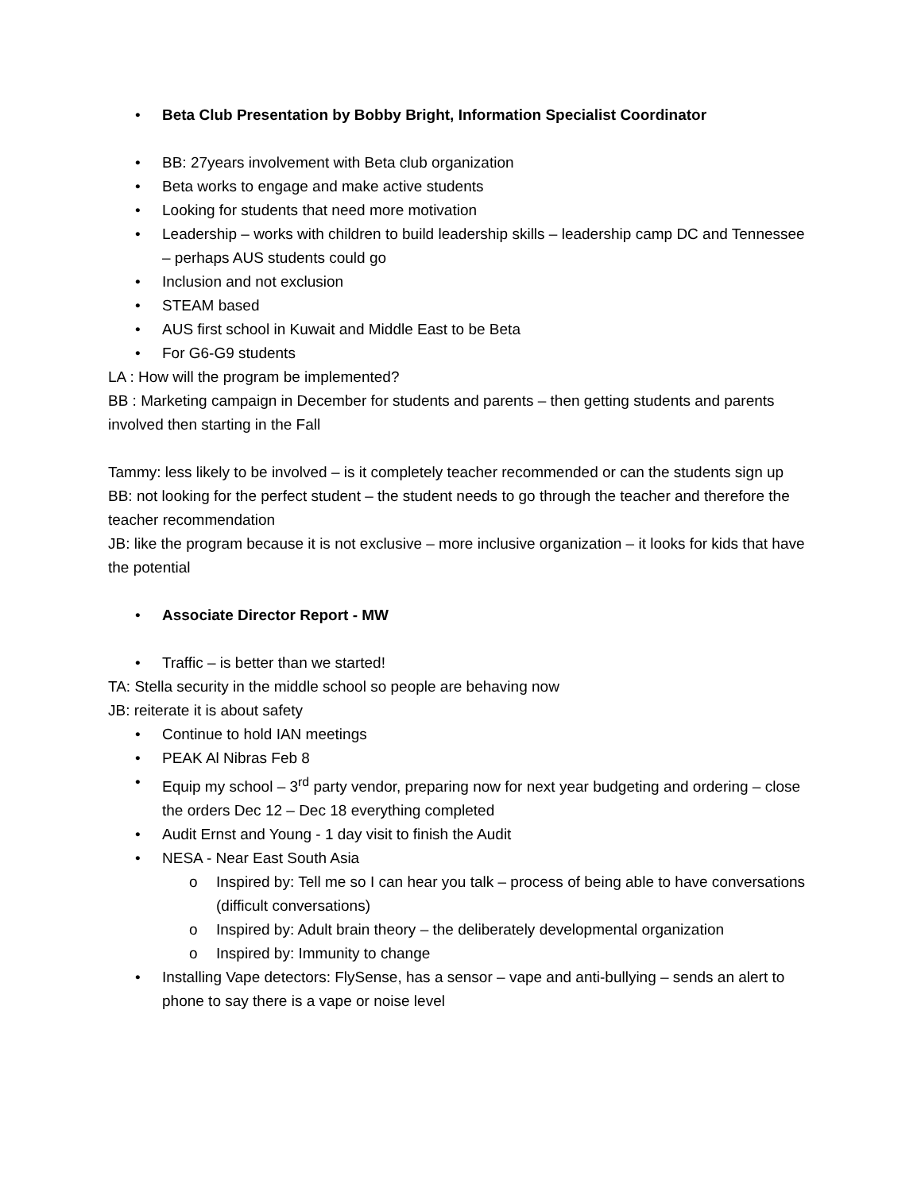• Beta Club Presentation by Bobby Bright, Information Specialist Coordinator
• BB: 27years involvement with Beta club organization
• Beta works to engage and make active students
• Looking for students that need more motivation
• Leadership – works with children to build leadership skills – leadership camp DC and Tennessee – perhaps AUS students could go
• Inclusion and not exclusion
• STEAM based
• AUS first school in Kuwait and Middle East to be Beta
• For G6-G9 students
LA : How will the program be implemented?
BB : Marketing campaign in December for students and parents – then getting students and parents involved then starting in the Fall
Tammy: less likely to be involved – is it completely teacher recommended or can the students sign up
BB: not looking for the perfect student – the student needs to go through the teacher and therefore the teacher recommendation
JB: like the program because it is not exclusive – more inclusive organization – it looks for kids that have the potential
• Associate Director Report - MW
• Traffic – is better than we started!
TA: Stella security in the middle school so people are behaving now
JB: reiterate it is about safety
• Continue to hold IAN meetings
• PEAK Al Nibras Feb 8
• Equip my school – 3<sup>rd</sup> party vendor, preparing now for next year budgeting and ordering – close the orders Dec 12 – Dec 18 everything completed
• Audit Ernst and Young - 1 day visit to finish the Audit
• NESA - Near East South Asia
o Inspired by: Tell me so I can hear you talk – process of being able to have conversations (difficult conversations)
o Inspired by: Adult brain theory – the deliberately developmental organization
o Inspired by: Immunity to change
• Installing Vape detectors: FlySense, has a sensor – vape and anti-bullying – sends an alert to phone to say there is a vape or noise level